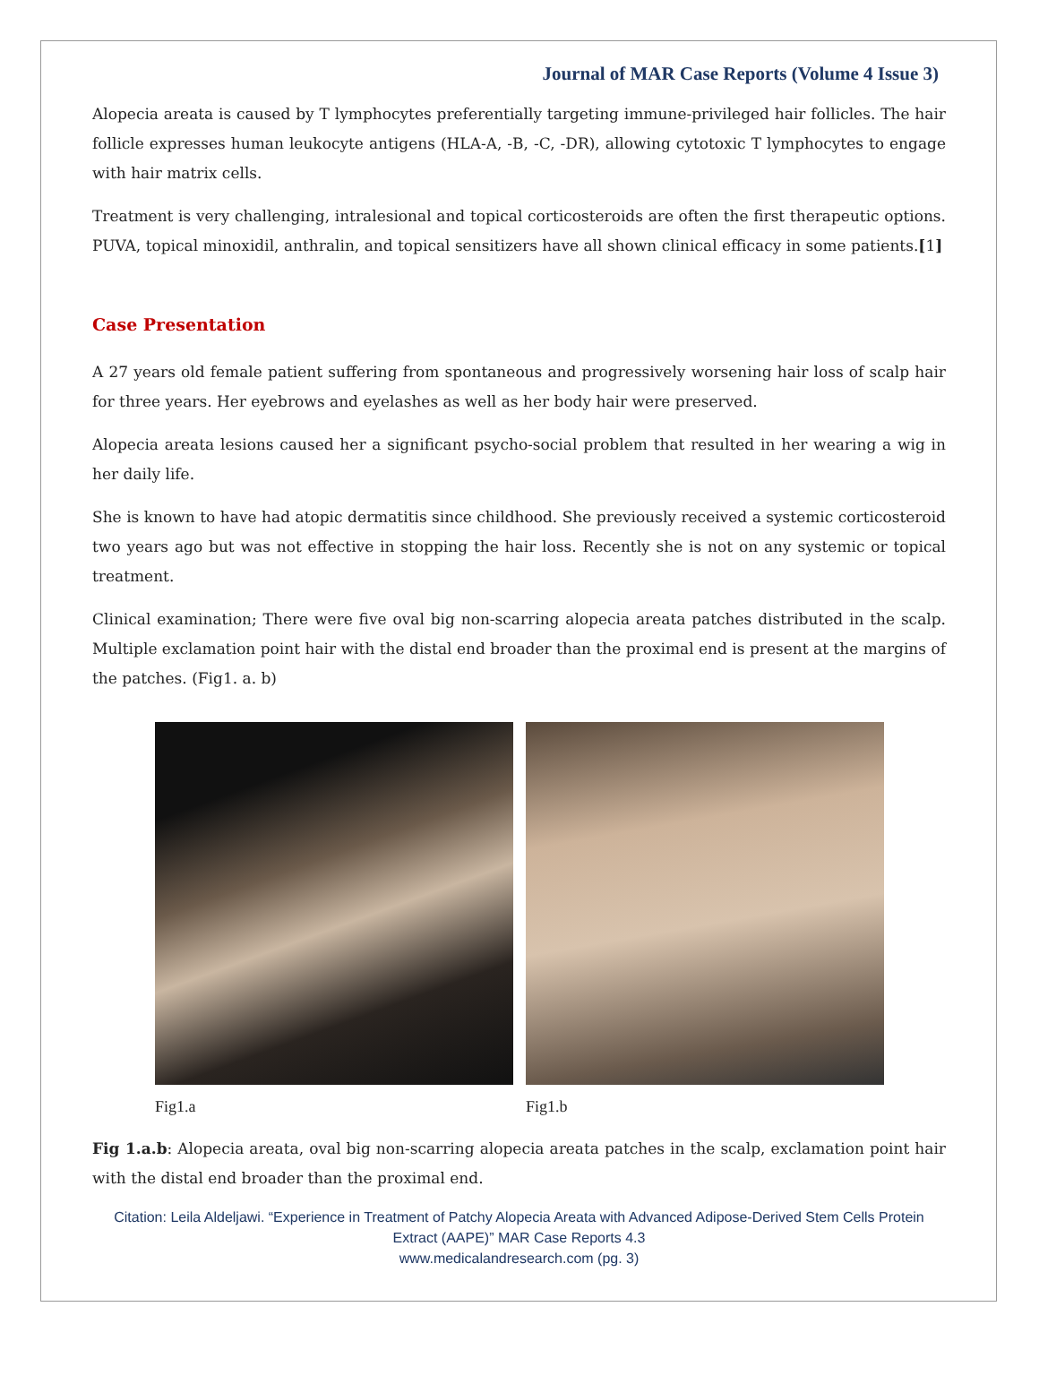Journal of MAR Case Reports (Volume 4 Issue 3)
Alopecia areata is caused by T lymphocytes preferentially targeting immune-privileged hair follicles. The hair follicle expresses human leukocyte antigens (HLA-A, -B, -C, -DR), allowing cytotoxic T lymphocytes to engage with hair matrix cells.
Treatment is very challenging, intralesional and topical corticosteroids are often the first therapeutic options. PUVA, topical minoxidil, anthralin, and topical sensitizers have all shown clinical efficacy in some patients.[1]
Case Presentation
A 27 years old female patient suffering from spontaneous and progressively worsening hair loss of scalp hair for three years. Her eyebrows and eyelashes as well as her body hair were preserved.
Alopecia areata lesions caused her a significant psycho-social problem that resulted in her wearing a wig in her daily life.
She is known to have had atopic dermatitis since childhood. She previously received a systemic corticosteroid two years ago but was not effective in stopping the hair loss. Recently she is not on any systemic or topical treatment.
Clinical examination; There were five oval big non-scarring alopecia areata patches distributed in the scalp. Multiple exclamation point hair with the distal end broader than the proximal end is present at the margins of the patches. (Fig1. a. b)
Fig1.a Fig1.b
Fig 1.a.b: Alopecia areata, oval big non-scarring alopecia areata patches in the scalp, exclamation point hair with the distal end broader than the proximal end.
Citation: Leila Aldeljawi. “Experience in Treatment of Patchy Alopecia Areata with Advanced Adipose-Derived Stem Cells Protein Extract (AAPE)” MAR Case Reports 4.3
www.medicalandresearch.com (pg. 3)